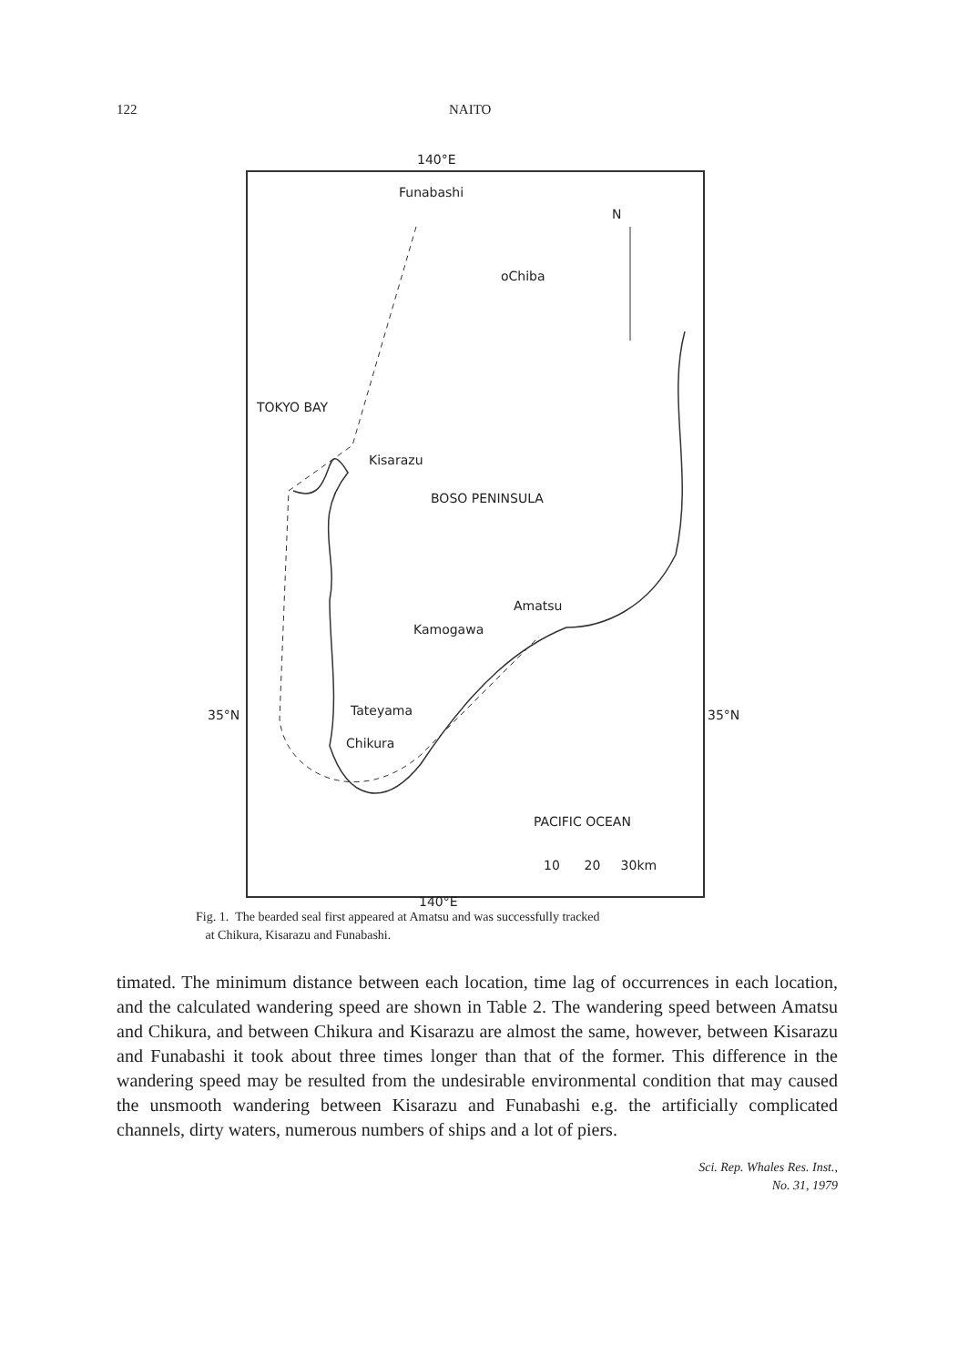122 NAITO
140°E
Funabashi
oChiba
N
TOKYO BAY
Kisarazu
BOSO PENINSULA
Amatsu
Kamogawa
35°N Tateyama 35°N
Chikura
PACIFIC OCEAN
10 20 30km
140°E
Fig. 1. The bearded seal first appeared at Amatsu and was successfully tracked
at Chikura, Kisarazu and Funabashi.
timated. The minimum distance between each location, time lag of occurrences in each location, and the calculated wandering speed are shown in Table 2. The wandering speed between Amatsu and Chikura, and between Chikura and Kisarazu are almost the same, however, between Kisarazu and Funabashi it took about three times longer than that of the former. This difference in the wandering speed may be resulted from the undesirable environmental condition that may caused the unsmooth wandering between Kisarazu and Funabashi e.g. the artificially complicated channels, dirty waters, numerous numbers of ships and a lot of piers.
Sci. Rep. Whales Res. Inst.,
No. 31, 1979